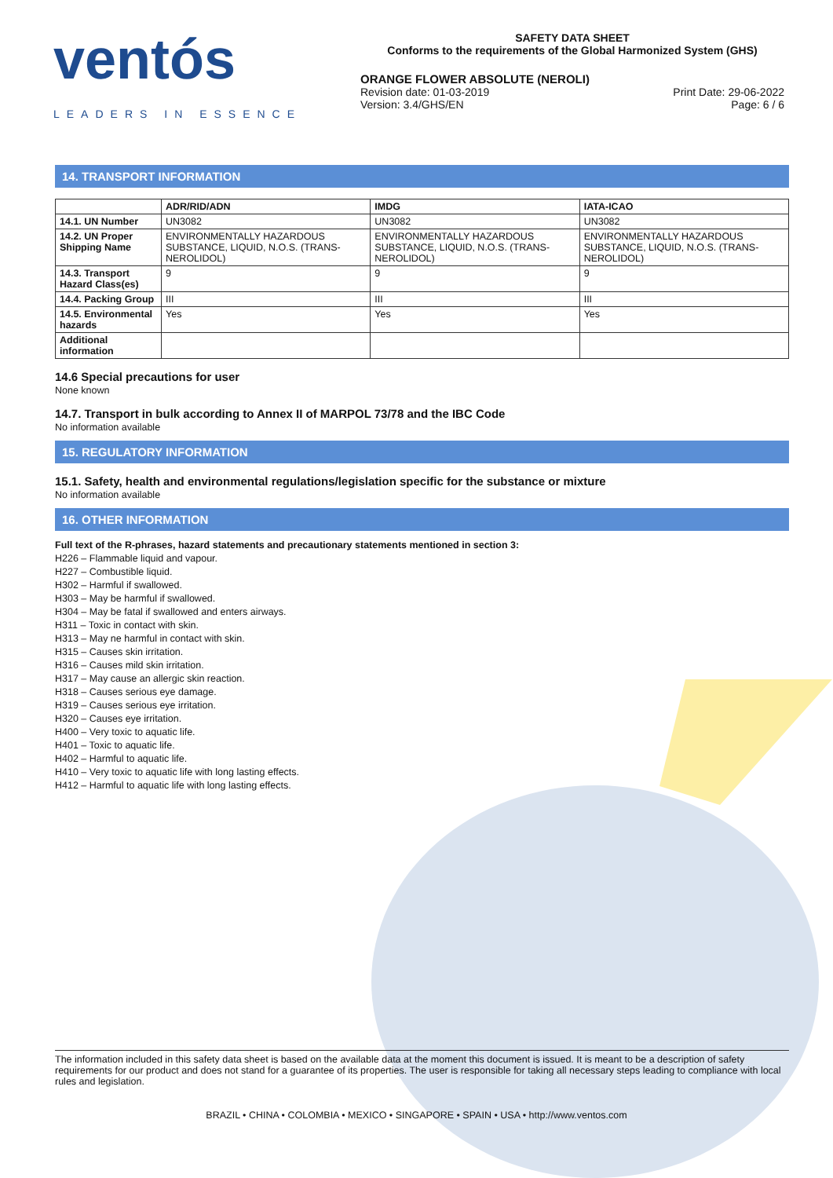ventós
LEADERS IN ESSENCE
SAFETY DATA SHEET
Conforms to the requirements of the Global Harmonized System (GHS)
ORANGE FLOWER ABSOLUTE (NEROLI)
Revision date: 01-03-2019
Version: 3.4/GHS/EN
Print Date: 29-06-2022
Page: 6 / 6
14. TRANSPORT INFORMATION
| | ADR/RID/ADN | IMDG | IATA-ICAO |
| --- | --- | --- | --- |
| 14.1. UN Number | UN3082 | UN3082 | UN3082 |
| 14.2. UN Proper Shipping Name | ENVIRONMENTALLY HAZARDOUS SUBSTANCE, LIQUID, N.O.S. (TRANS-NEROLIDOL) | ENVIRONMENTALLY HAZARDOUS SUBSTANCE, LIQUID, N.O.S. (TRANS-NEROLIDOL) | ENVIRONMENTALLY HAZARDOUS SUBSTANCE, LIQUID, N.O.S. (TRANS-NEROLIDOL) |
| 14.3. Transport Hazard Class(es) | 9 | 9 | 9 |
| 14.4. Packing Group | III | III | III |
| 14.5. Environmental hazards | Yes | Yes | Yes |
| Additional information | | | |
14.6 Special precautions for user
None known
14.7. Transport in bulk according to Annex II of MARPOL 73/78 and the IBC Code
No information available
15. REGULATORY INFORMATION
15.1. Safety, health and environmental regulations/legislation specific for the substance or mixture
No information available
16. OTHER INFORMATION
Full text of the R-phrases, hazard statements and precautionary statements mentioned in section 3:
H226 – Flammable liquid and vapour.
H227 – Combustible liquid.
H302 – Harmful if swallowed.
H303 – May be harmful if swallowed.
H304 – May be fatal if swallowed and enters airways.
H311 – Toxic in contact with skin.
H313 – May ne harmful in contact with skin.
H315 – Causes skin irritation.
H316 – Causes mild skin irritation.
H317 – May cause an allergic skin reaction.
H318 – Causes serious eye damage.
H319 – Causes serious eye irritation.
H320 – Causes eye irritation.
H400 – Very toxic to aquatic life.
H401 – Toxic to aquatic life.
H402 – Harmful to aquatic life.
H410 – Very toxic to aquatic life with long lasting effects.
H412 – Harmful to aquatic life with long lasting effects.
The information included in this safety data sheet is based on the available data at the moment this document is issued. It is meant to be a description of safety requirements for our product and does not stand for a guarantee of its properties. The user is responsible for taking all necessary steps leading to compliance with local rules and legislation.
BRAZIL • CHINA • COLOMBIA • MEXICO • SINGAPORE • SPAIN • USA • http://www.ventos.com